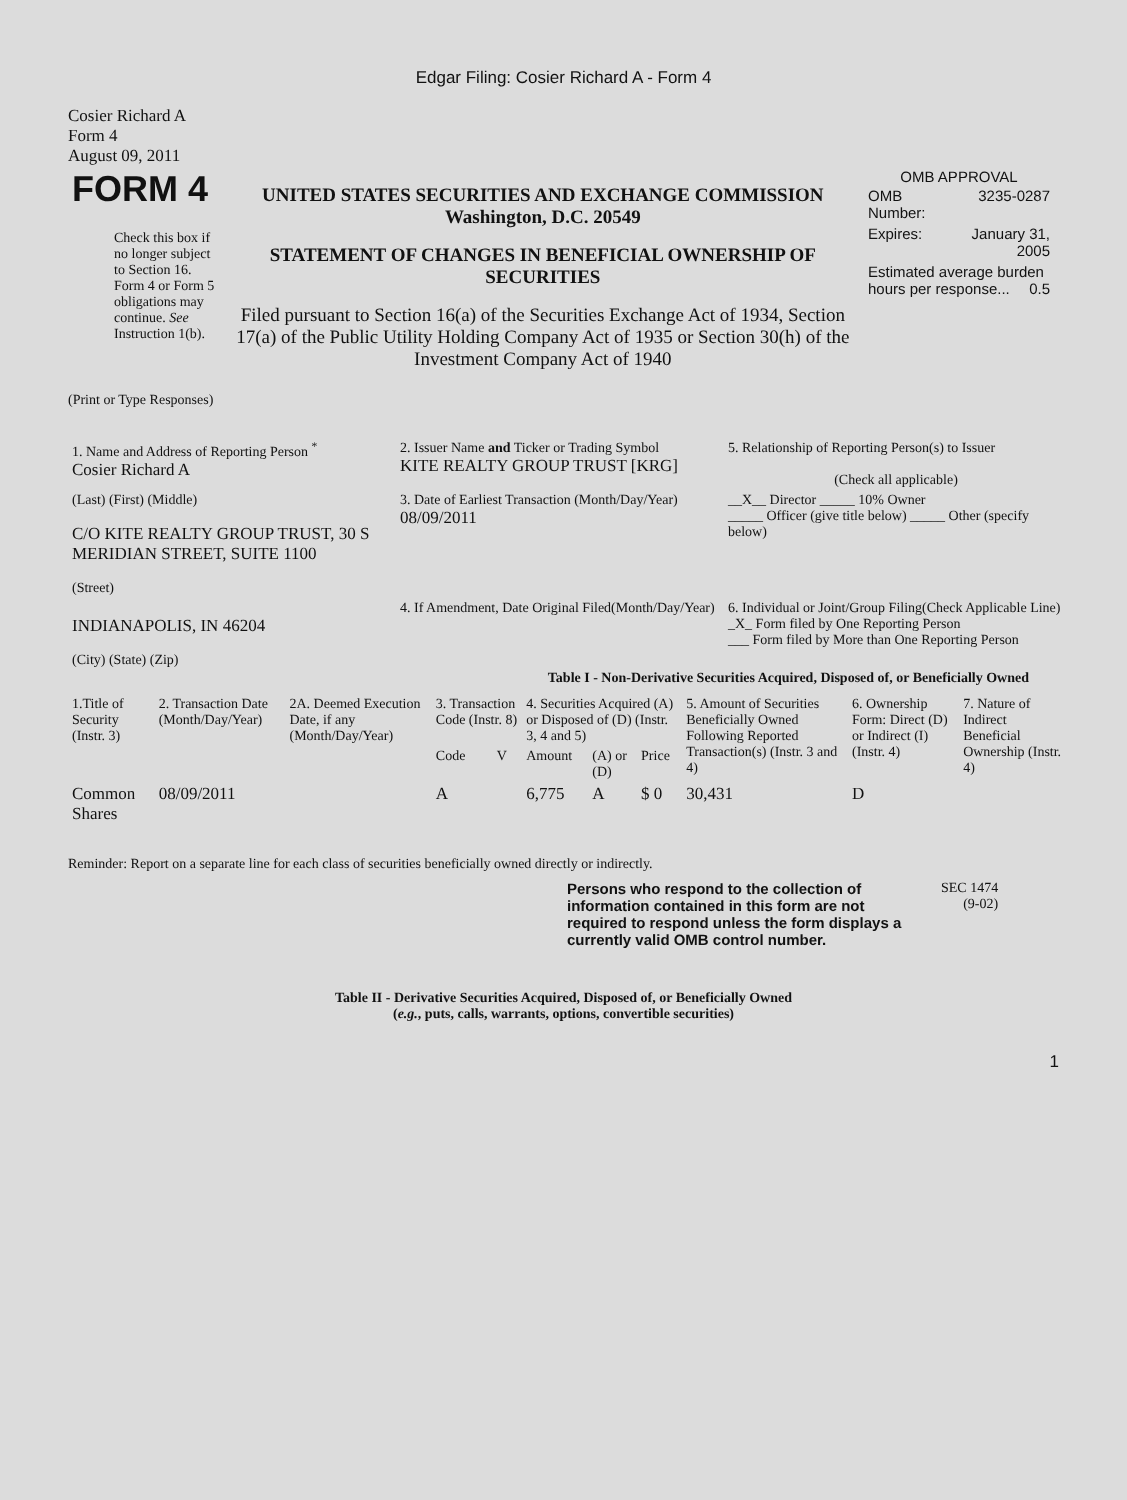Edgar Filing: Cosier Richard A - Form 4
Cosier Richard A
Form 4
August 09, 2011
| FORM 4 Check this box if no longer subject to Section 16. Form 4 or Form 5 obligations may continue. See Instruction 1(b). | UNITED STATES SECURITIES AND EXCHANGE COMMISSION Washington, D.C. 20549 STATEMENT OF CHANGES IN BENEFICIAL OWNERSHIP OF SECURITIES Filed pursuant to Section 16(a) of the Securities Exchange Act of 1934, Section 17(a) of the Public Utility Holding Company Act of 1935 or Section 30(h) of the Investment Company Act of 1940 | OMB APPROVAL / OMB Number: / 3235-0287 / / Expires: / January 31, 2005 / / Estimated average burden hours per response... 0.5 / / |
(Print or Type Responses)
| 1. Name and Address of Reporting Person <sup>*</sup> Cosier Richard A | 2. Issuer Name and Ticker or Trading Symbol KITE REALTY GROUP TRUST [KRG] | 5. Relationship of Reporting Person(s) to Issuer (Check all applicable) |
| (Last) (First) (Middle) C/O KITE REALTY GROUP TRUST, 30 S MERIDIAN STREET, SUITE 1100 (Street) | 3. Date of Earliest Transaction (Month/Day/Year) 08/09/2011 | __X__ Director _____ 10% Owner _____ Officer (give title below) _____ Other (specify below) |
| INDIANAPOLIS, IN 46204 (City) (State) (Zip) | 4. If Amendment, Date Original Filed(Month/Day/Year) | 6. Individual or Joint/Group Filing(Check Applicable Line) _X_ Form filed by One Reporting Person ___ Form filed by More than One Reporting Person |
Table I - Non-Derivative Securities Acquired, Disposed of, or Beneficially Owned
| 1.Title of Security (Instr. 3) | 2. Transaction Date (Month/Day/Year) | 2A. Deemed Execution Date, if any (Month/Day/Year) | 3. Transaction Code (Instr. 8) | | 4. Securities Acquired (A) or Disposed of (D) (Instr. 3, 4 and 5) | | | 5. Amount of Securities Beneficially Owned Following Reported Transaction(s) (Instr. 3 and 4) | 6. Ownership Form: Direct (D) or Indirect (I) (Instr. 4) | 7. Nature of Indirect Beneficial Ownership (Instr. 4) |
| --- | --- | --- | --- | --- | --- | --- | --- | --- | --- | --- |
| | | | Code | V | Amount | (A) or (D) | Price | | | |
| Common Shares | 08/09/2011 | | A | | 6,775 | A | $ 0 | 30,431 | D | |
Reminder: Report on a separate line for each class of securities beneficially owned directly or indirectly.
| Persons who respond to the collection of information contained in this form are not required to respond unless the form displays a currently valid OMB control number. | SEC 1474 (9-02) |
Table II - Derivative Securities Acquired, Disposed of, or Beneficially Owned
(e.g., puts, calls, warrants, options, convertible securities)
1